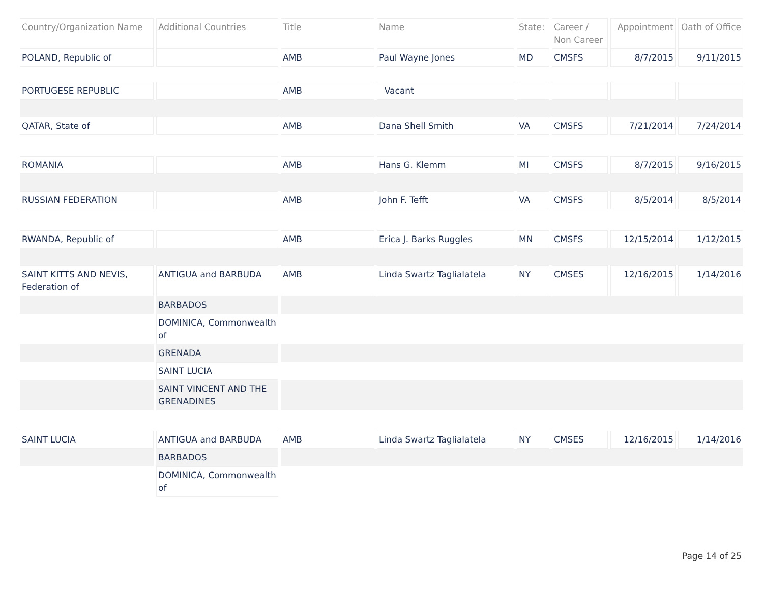| Country/Organization Name | Additional Countries | Title | Name | State: | Career / Non Career | Appointment | Oath of Office |
| --- | --- | --- | --- | --- | --- | --- | --- |
| POLAND, Republic of | | AMB | Paul Wayne Jones | MD | CMSFS | 8/7/2015 | 9/11/2015 |
| PORTUGESE REPUBLIC | | AMB | Vacant | | | | |
| QATAR, State of | | AMB | Dana Shell Smith | VA | CMSFS | 7/21/2014 | 7/24/2014 |
| ROMANIA | | AMB | Hans G. Klemm | MI | CMSFS | 8/7/2015 | 9/16/2015 |
| RUSSIAN FEDERATION | | AMB | John F. Tefft | VA | CMSFS | 8/5/2014 | 8/5/2014 |
| RWANDA, Republic of | | AMB | Erica J. Barks Ruggles | MN | CMSFS | 12/15/2014 | 1/12/2015 |
| SAINT KITTS AND NEVIS, Federation of | ANTIGUA and BARBUDA | AMB | Linda Swartz Taglialatela | NY | CMSES | 12/16/2015 | 1/14/2016 |
| | BARBADOS | | | | | | |
| | DOMINICA, Commonwealth of | | | | | | |
| | GRENADA | | | | | | |
| | SAINT LUCIA | | | | | | |
| | SAINT VINCENT AND THE GRENADINES | | | | | | |
| SAINT LUCIA | ANTIGUA and BARBUDA | AMB | Linda Swartz Taglialatela | NY | CMSES | 12/16/2015 | 1/14/2016 |
| | BARBADOS | | | | | | |
| | DOMINICA, Commonwealth of | | | | | | |
Page 14 of 25